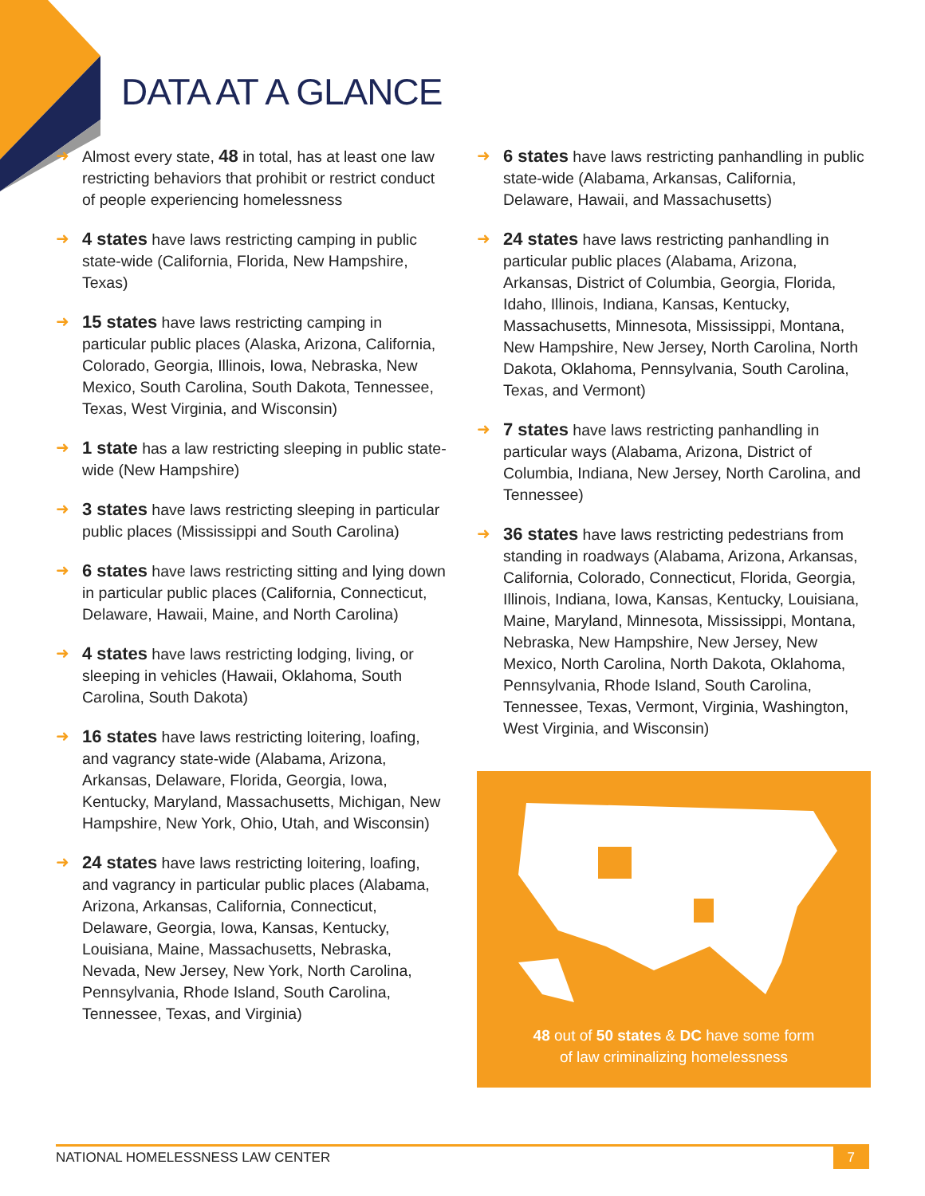DATA AT A GLANCE
➜ Almost every state, 48 in total, has at least one law restricting behaviors that prohibit or restrict conduct of people experiencing homelessness
➜ 4 states have laws restricting camping in public state-wide (California, Florida, New Hampshire, Texas)
➜ 15 states have laws restricting camping in particular public places (Alaska, Arizona, California, Colorado, Georgia, Illinois, Iowa, Nebraska, New Mexico, South Carolina, South Dakota, Tennessee, Texas, West Virginia, and Wisconsin)
➜ 1 state has a law restricting sleeping in public state-wide (New Hampshire)
➜ 3 states have laws restricting sleeping in particular public places (Mississippi and South Carolina)
➜ 6 states have laws restricting sitting and lying down in particular public places (California, Connecticut, Delaware, Hawaii, Maine, and North Carolina)
➜ 4 states have laws restricting lodging, living, or sleeping in vehicles (Hawaii, Oklahoma, South Carolina, South Dakota)
➜ 16 states have laws restricting loitering, loafing, and vagrancy state-wide (Alabama, Arizona, Arkansas, Delaware, Florida, Georgia, Iowa, Kentucky, Maryland, Massachusetts, Michigan, New Hampshire, New York, Ohio, Utah, and Wisconsin)
➜ 24 states have laws restricting loitering, loafing, and vagrancy in particular public places (Alabama, Arizona, Arkansas, California, Connecticut, Delaware, Georgia, Iowa, Kansas, Kentucky, Louisiana, Maine, Massachusetts, Nebraska, Nevada, New Jersey, New York, North Carolina, Pennsylvania, Rhode Island, South Carolina, Tennessee, Texas, and Virginia)
➜ 6 states have laws restricting panhandling in public state-wide (Alabama, Arkansas, California, Delaware, Hawaii, and Massachusetts)
➜ 24 states have laws restricting panhandling in particular public places (Alabama, Arizona, Arkansas, District of Columbia, Georgia, Florida, Idaho, Illinois, Indiana, Kansas, Kentucky, Massachusetts, Minnesota, Mississippi, Montana, New Hampshire, New Jersey, North Carolina, North Dakota, Oklahoma, Pennsylvania, South Carolina, Texas, and Vermont)
➜ 7 states have laws restricting panhandling in particular ways (Alabama, Arizona, District of Columbia, Indiana, New Jersey, North Carolina, and Tennessee)
➜ 36 states have laws restricting pedestrians from standing in roadways (Alabama, Arizona, Arkansas, California, Colorado, Connecticut, Florida, Georgia, Illinois, Indiana, Iowa, Kansas, Kentucky, Louisiana, Maine, Maryland, Minnesota, Mississippi, Montana, Nebraska, New Hampshire, New Jersey, New Mexico, North Carolina, North Dakota, Oklahoma, Pennsylvania, Rhode Island, South Carolina, Tennessee, Texas, Vermont, Virginia, Washington, West Virginia, and Wisconsin)
48 out of 50 states & DC have some form
of law criminalizing homelessness
NATIONAL HOMELESSNESS LAW CENTER 7